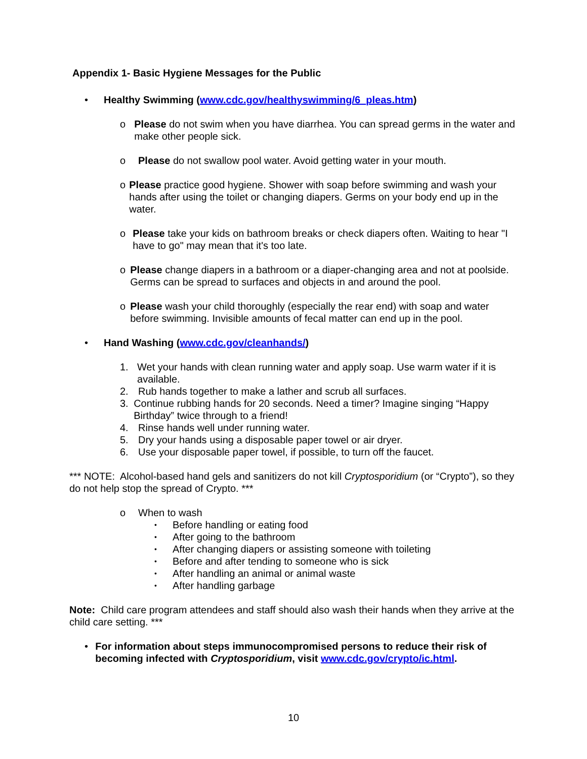Appendix 1- Basic Hygiene Messages for the Public
• Healthy Swimming (www.cdc.gov/healthyswimming/6_pleas.htm)
o Please do not swim when you have diarrhea. You can spread germs in the water and make other people sick.
o Please do not swallow pool water. Avoid getting water in your mouth.
o Please practice good hygiene. Shower with soap before swimming and wash your hands after using the toilet or changing diapers. Germs on your body end up in the water.
o Please take your kids on bathroom breaks or check diapers often. Waiting to hear "I have to go" may mean that it's too late.
o Please change diapers in a bathroom or a diaper-changing area and not at poolside. Germs can be spread to surfaces and objects in and around the pool.
o Please wash your child thoroughly (especially the rear end) with soap and water before swimming. Invisible amounts of fecal matter can end up in the pool.
• Hand Washing (www.cdc.gov/cleanhands/)
1. Wet your hands with clean running water and apply soap. Use warm water if it is available.
2. Rub hands together to make a lather and scrub all surfaces.
3. Continue rubbing hands for 20 seconds. Need a timer? Imagine singing “Happy Birthday” twice through to a friend!
4. Rinse hands well under running water.
5. Dry your hands using a disposable paper towel or air dryer.
6. Use your disposable paper towel, if possible, to turn off the faucet.
*** NOTE: Alcohol-based hand gels and sanitizers do not kill Cryptosporidium (or “Crypto”), so they do not help stop the spread of Crypto. ***
o When to wash
• Before handling or eating food
• After going to the bathroom
• After changing diapers or assisting someone with toileting
• Before and after tending to someone who is sick
• After handling an animal or animal waste
• After handling garbage
Note: Child care program attendees and staff should also wash their hands when they arrive at the child care setting. ***
• For information about steps immunocompromised persons to reduce their risk of becoming infected with Cryptosporidium, visit www.cdc.gov/crypto/ic.html.
10